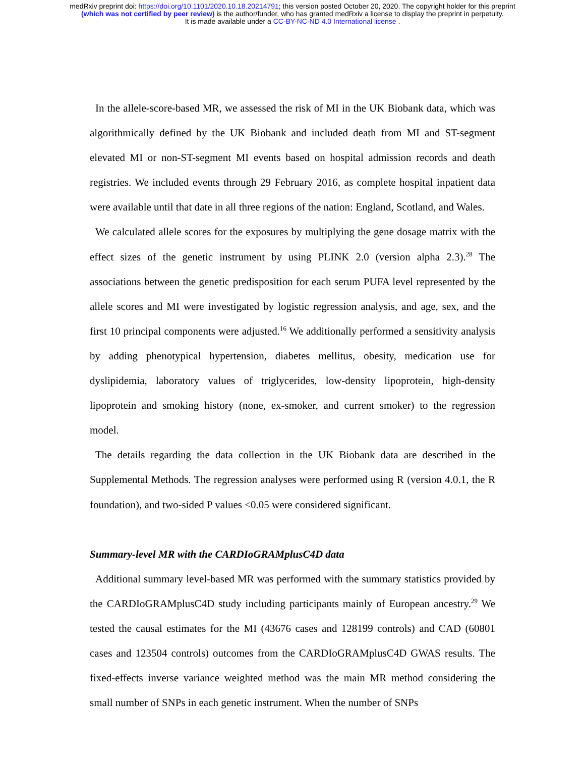medRxiv preprint doi: https://doi.org/10.1101/2020.10.18.20214791; this version posted October 20, 2020. The copyright holder for this preprint
(which was not certified by peer review) is the author/funder, who has granted medRxiv a license to display the preprint in perpetuity.
It is made available under a CC-BY-NC-ND 4.0 International license .
In the allele-score-based MR, we assessed the risk of MI in the UK Biobank data, which was algorithmically defined by the UK Biobank and included death from MI and ST-segment elevated MI or non-ST-segment MI events based on hospital admission records and death registries. We included events through 29 February 2016, as complete hospital inpatient data were available until that date in all three regions of the nation: England, Scotland, and Wales.
We calculated allele scores for the exposures by multiplying the gene dosage matrix with the effect sizes of the genetic instrument by using PLINK 2.0 (version alpha 2.3).<sup>28</sup> The associations between the genetic predisposition for each serum PUFA level represented by the allele scores and MI were investigated by logistic regression analysis, and age, sex, and the first 10 principal components were adjusted.<sup>16</sup> We additionally performed a sensitivity analysis by adding phenotypical hypertension, diabetes mellitus, obesity, medication use for dyslipidemia, laboratory values of triglycerides, low-density lipoprotein, high-density lipoprotein and smoking history (none, ex-smoker, and current smoker) to the regression model.
The details regarding the data collection in the UK Biobank data are described in the Supplemental Methods. The regression analyses were performed using R (version 4.0.1, the R foundation), and two-sided P values <0.05 were considered significant.
Summary-level MR with the CARDIoGRAMplusC4D data
Additional summary level-based MR was performed with the summary statistics provided by the CARDIoGRAMplusC4D study including participants mainly of European ancestry.<sup>29</sup> We tested the causal estimates for the MI (43676 cases and 128199 controls) and CAD (60801 cases and 123504 controls) outcomes from the CARDIoGRAMplusC4D GWAS results. The fixed-effects inverse variance weighted method was the main MR method considering the small number of SNPs in each genetic instrument. When the number of SNPs